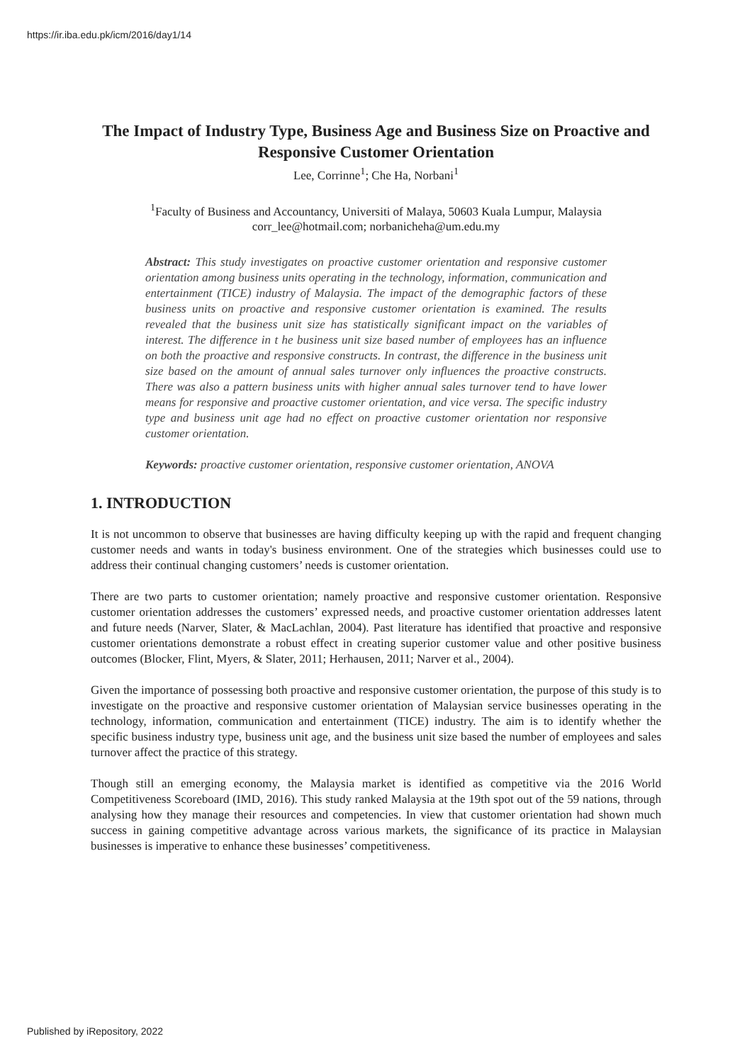https://ir.iba.edu.pk/icm/2016/day1/14
The Impact of Industry Type, Business Age and Business Size on Proactive and Responsive Customer Orientation
Lee, Corrinne<sup>1</sup>; Che Ha, Norbani<sup>1</sup>
<sup>1</sup> Faculty of Business and Accountancy, Universiti of Malaya, 50603 Kuala Lumpur, Malaysia
corr_lee@hotmail.com; norbanicheha@um.edu.my
Abstract: This study investigates on proactive customer orientation and responsive customer orientation among business units operating in the technology, information, communication and entertainment (TICE) industry of Malaysia. The impact of the demographic factors of these business units on proactive and responsive customer orientation is examined. The results revealed that the business unit size has statistically significant impact on the variables of interest. The difference in t he business unit size based number of employees has an influence on both the proactive and responsive constructs. In contrast, the difference in the business unit size based on the amount of annual sales turnover only influences the proactive constructs. There was also a pattern business units with higher annual sales turnover tend to have lower means for responsive and proactive customer orientation, and vice versa. The specific industry type and business unit age had no effect on proactive customer orientation nor responsive customer orientation.
Keywords: proactive customer orientation, responsive customer orientation, ANOVA
1. INTRODUCTION
It is not uncommon to observe that businesses are having difficulty keeping up with the rapid and frequent changing customer needs and wants in today's business environment. One of the strategies which businesses could use to address their continual changing customers’ needs is customer orientation.
There are two parts to customer orientation; namely proactive and responsive customer orientation. Responsive customer orientation addresses the customers’ expressed needs, and proactive customer orientation addresses latent and future needs (Narver, Slater, & MacLachlan, 2004). Past literature has identified that proactive and responsive customer orientations demonstrate a robust effect in creating superior customer value and other positive business outcomes (Blocker, Flint, Myers, & Slater, 2011; Herhausen, 2011; Narver et al., 2004).
Given the importance of possessing both proactive and responsive customer orientation, the purpose of this study is to investigate on the proactive and responsive customer orientation of Malaysian service businesses operating in the technology, information, communication and entertainment (TICE) industry. The aim is to identify whether the specific business industry type, business unit age, and the business unit size based the number of employees and sales turnover affect the practice of this strategy.
Though still an emerging economy, the Malaysia market is identified as competitive via the 2016 World Competitiveness Scoreboard (IMD, 2016). This study ranked Malaysia at the 19th spot out of the 59 nations, through analysing how they manage their resources and competencies. In view that customer orientation had shown much success in gaining competitive advantage across various markets, the significance of its practice in Malaysian businesses is imperative to enhance these businesses’ competitiveness.
Published by iRepository, 2022